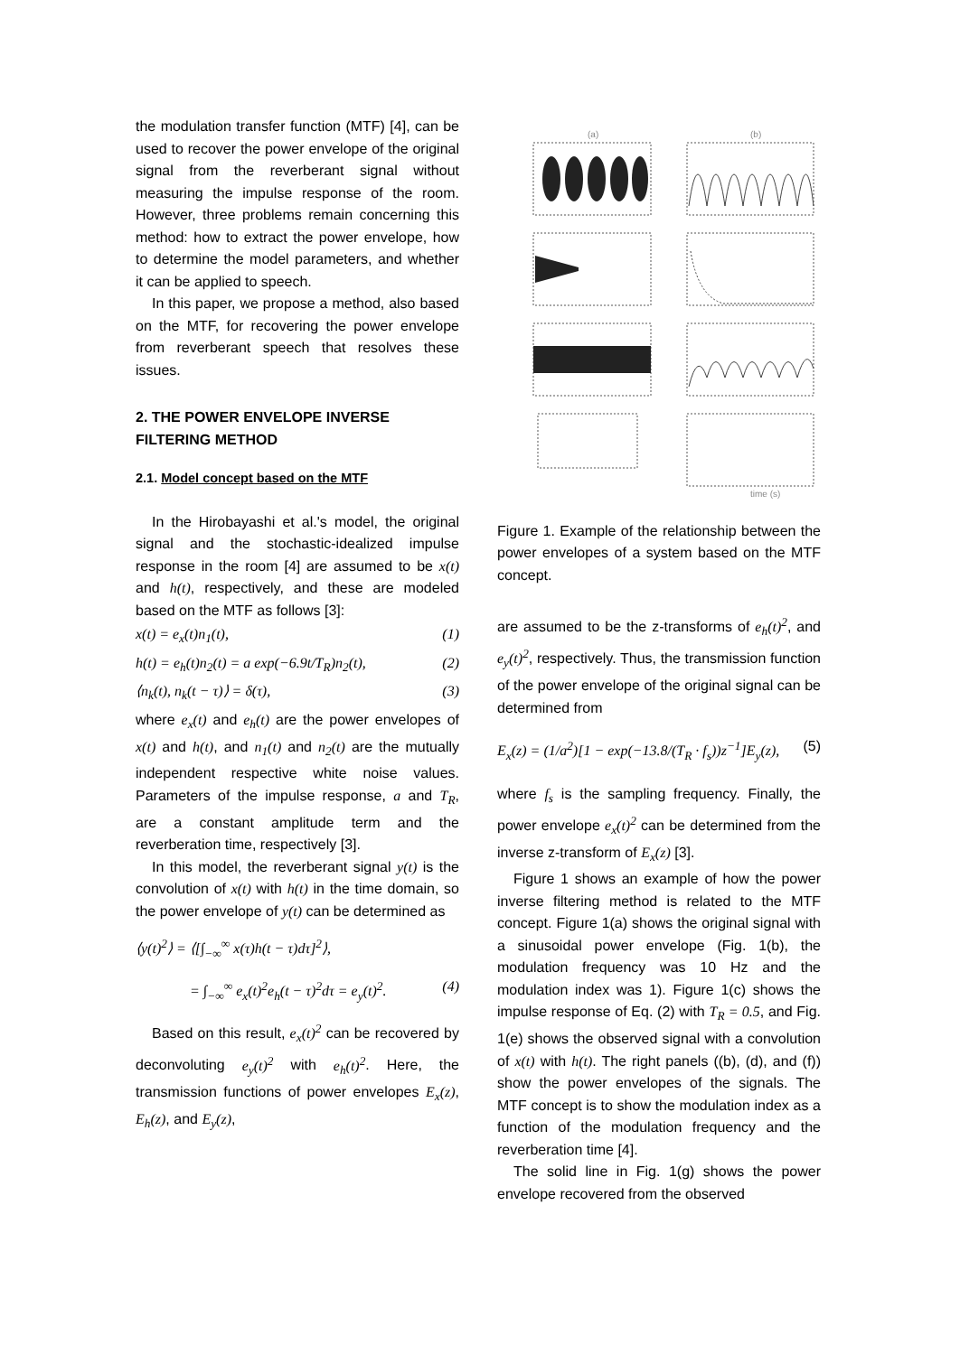the modulation transfer function (MTF) [4], can be used to recover the power envelope of the original signal from the reverberant signal without measuring the impulse response of the room. However, three problems remain concerning this method: how to extract the power envelope, how to determine the model parameters, and whether it can be applied to speech.
In this paper, we propose a method, also based on the MTF, for recovering the power envelope from reverberant speech that resolves these issues.
2. THE POWER ENVELOPE INVERSE FILTERING METHOD
2.1. Model concept based on the MTF
In the Hirobayashi et al.'s model, the original signal and the stochastic-idealized impulse response in the room [4] are assumed to be x(t) and h(t), respectively, and these are modeled based on the MTF as follows [3]:
x(t) = e<sub>x</sub>(t)n<sub>1</sub>(t), (1)
h(t) = e<sub>h</sub>(t)n<sub>2</sub>(t) = a exp(−6.9t/T<sub>R</sub>)n<sub>2</sub>(t), (2)
⟨n<sub>k</sub>(t), n<sub>k</sub>(t − τ)⟩ = δ(τ), (3)
where e<sub>x</sub>(t) and e<sub>h</sub>(t) are the power envelopes of x(t) and h(t), and n<sub>1</sub>(t) and n<sub>2</sub>(t) are the mutually independent respective white noise values. Parameters of the impulse response, a and T<sub>R</sub>, are a constant amplitude term and the reverberation time, respectively [3].
In this model, the reverberant signal y(t) is the convolution of x(t) with h(t) in the time domain, so the power envelope of y(t) can be determined as
⟨y(t)<sup>2</sup>⟩ = ⟨[∫<sub>−∞</sub><sup>∞</sup> x(τ)h(t − τ)dτ]<sup>2</sup>⟩,
= ∫<sub>−∞</sub><sup>∞</sup> e<sub>x</sub>(t)<sup>2</sup>e<sub>h</sub>(t − τ)<sup>2</sup>dτ = e<sub>y</sub>(t)<sup>2</sup>. (4)
Based on this result, e<sub>x</sub>(t)<sup>2</sup> can be recovered by deconvoluting e<sub>y</sub>(t)<sup>2</sup> with e<sub>h</sub>(t)<sup>2</sup>. Here, the transmission functions of power envelopes E<sub>x</sub>(z), E<sub>h</sub>(z), and E<sub>y</sub>(z),
(a)
(b)
time (s)
Figure 1. Example of the relationship between the power envelopes of a system based on the MTF concept.
are assumed to be the z-transforms of e<sub>h</sub>(t)<sup>2</sup>, and e<sub>y</sub>(t)<sup>2</sup>, respectively. Thus, the transmission function of the power envelope of the original signal can be determined from
E<sub>x</sub>(z) = (1/a<sup>2</sup>)[1 − exp(−13.8/(T<sub>R</sub> · f<sub>s</sub>))z<sup>−1</sup>]E<sub>y</sub>(z), (5)
where f<sub>s</sub> is the sampling frequency. Finally, the power envelope e<sub>x</sub>(t)<sup>2</sup> can be determined from the inverse z-transform of E<sub>x</sub>(z) [3].
Figure 1 shows an example of how the power inverse filtering method is related to the MTF concept. Figure 1(a) shows the original signal with a sinusoidal power envelope (Fig. 1(b), the modulation frequency was 10 Hz and the modulation index was 1). Figure 1(c) shows the impulse response of Eq. (2) with T<sub>R</sub> = 0.5, and Fig. 1(e) shows the observed signal with a convolution of x(t) with h(t). The right panels ((b), (d), and (f)) show the power envelopes of the signals. The MTF concept is to show the modulation index as a function of the modulation frequency and the reverberation time [4].
The solid line in Fig. 1(g) shows the power envelope recovered from the observed